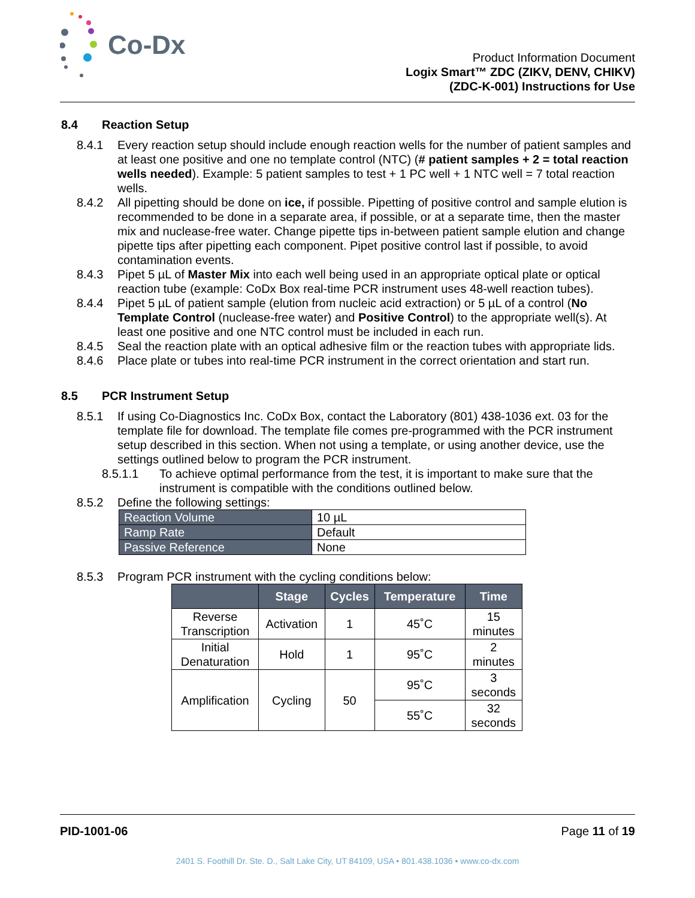Co-Dx
Product Information Document
Logix Smart™ ZDC (ZIKV, DENV, CHIKV)
(ZDC-K-001) Instructions for Use
8.4 Reaction Setup
8.4.1 Every reaction setup should include enough reaction wells for the number of patient samples and at least one positive and one no template control (NTC) (# patient samples + 2 = total reaction wells needed). Example: 5 patient samples to test + 1 PC well + 1 NTC well = 7 total reaction wells.
8.4.2 All pipetting should be done on ice, if possible. Pipetting of positive control and sample elution is recommended to be done in a separate area, if possible, or at a separate time, then the master mix and nuclease-free water. Change pipette tips in-between patient sample elution and change pipette tips after pipetting each component. Pipet positive control last if possible, to avoid contamination events.
8.4.3 Pipet 5 µL of Master Mix into each well being used in an appropriate optical plate or optical reaction tube (example: CoDx Box real-time PCR instrument uses 48-well reaction tubes).
8.4.4 Pipet 5 µL of patient sample (elution from nucleic acid extraction) or 5 µL of a control (No Template Control (nuclease-free water) and Positive Control) to the appropriate well(s). At least one positive and one NTC control must be included in each run.
8.4.5 Seal the reaction plate with an optical adhesive film or the reaction tubes with appropriate lids.
8.4.6 Place plate or tubes into real-time PCR instrument in the correct orientation and start run.
8.5 PCR Instrument Setup
8.5.1 If using Co-Diagnostics Inc. CoDx Box, contact the Laboratory (801) 438-1036 ext. 03 for the template file for download. The template file comes pre-programmed with the PCR instrument setup described in this section. When not using a template, or using another device, use the settings outlined below to program the PCR instrument.
8.5.1.1 To achieve optimal performance from the test, it is important to make sure that the instrument is compatible with the conditions outlined below.
8.5.2 Define the following settings:
| Reaction Volume | 10 µL |
| Ramp Rate | Default |
| Passive Reference | None |
8.5.3 Program PCR instrument with the cycling conditions below:
| | Stage | Cycles | Temperature | Time |
| --- | --- | --- | --- | --- |
| Reverse Transcription | Activation | 1 | 45˚C | 15 minutes |
| Initial Denaturation | Hold | 1 | 95˚C | 2 minutes |
| Amplification | Cycling | 50 | 95˚C | 3 seconds |
| | | | 55˚C | 32 seconds |
PID-1001-06 Page 11 of 19
2401 S. Foothill Dr. Ste. D., Salt Lake City, UT 84109, USA • 801.438.1036 • www.co-dx.com